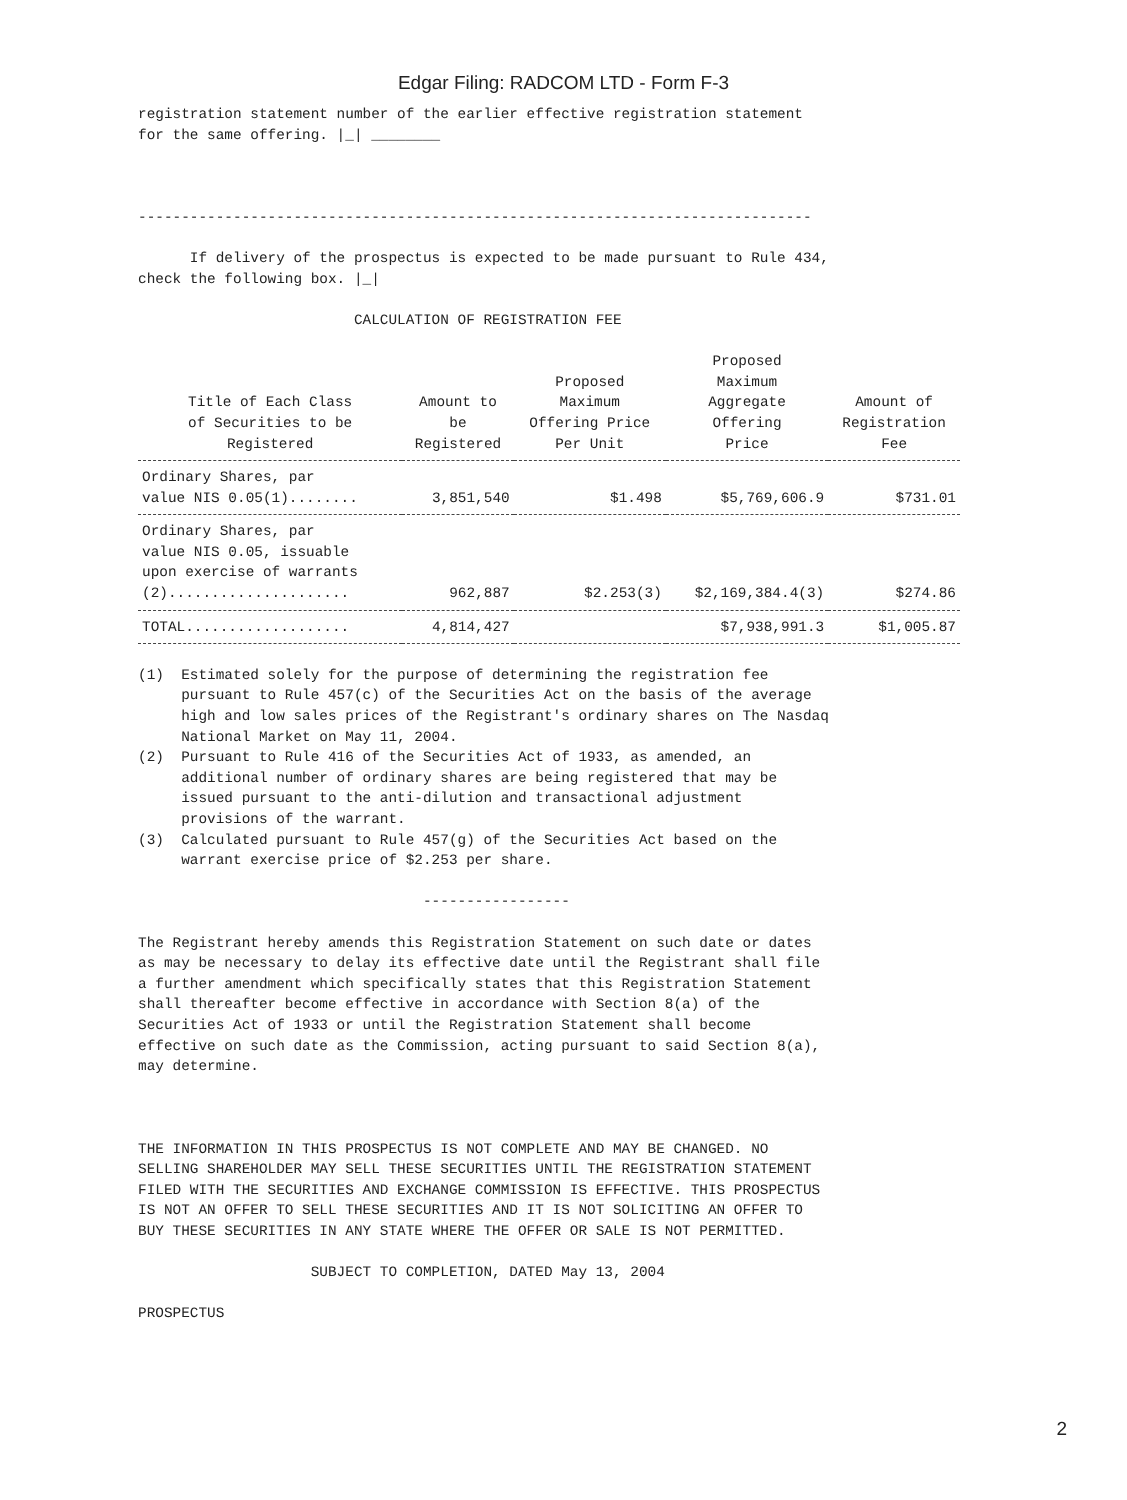Edgar Filing: RADCOM LTD - Form F-3
registration statement number of the earlier effective registration statement for the same offering. |_| ________ ------------------------------------------------------------------------------ If delivery of the prospectus is expected to be made pursuant to Rule 434, check the following box. |_| CALCULATION OF REGISTRATION FEE
| Title of Each Class of Securities to be Registered | Amount to be Registered | Proposed Maximum Offering Price Per Unit | Proposed Maximum Aggregate Offering Price | Amount of Registration Fee |
| --- | --- | --- | --- | --- |
| Ordinary Shares, par value NIS 0.05(1)........ | 3,851,540 | $1.498 | $5,769,606.9 | $731.01 |
| Ordinary Shares, par value NIS 0.05, issuable upon exercise of warrants (2)..................... | 962,887 | $2.253(3) | $2,169,384.4(3) | $274.86 |
| TOTAL................... | 4,814,427 | | $7,938,991.3 | $1,005.87 |
(1) Estimated solely for the purpose of determining the registration fee pursuant to Rule 457(c) of the Securities Act on the basis of the average high and low sales prices of the Registrant's ordinary shares on The Nasdaq National Market on May 11, 2004. (2) Pursuant to Rule 416 of the Securities Act of 1933, as amended, an additional number of ordinary shares are being registered that may be issued pursuant to the anti-dilution and transactional adjustment provisions of the warrant. (3) Calculated pursuant to Rule 457(g) of the Securities Act based on the warrant exercise price of $2.253 per share. ----------------- The Registrant hereby amends this Registration Statement on such date or dates as may be necessary to delay its effective date until the Registrant shall file a further amendment which specifically states that this Registration Statement shall thereafter become effective in accordance with Section 8(a) of the Securities Act of 1933 or until the Registration Statement shall become effective on such date as the Commission, acting pursuant to said Section 8(a), may determine. THE INFORMATION IN THIS PROSPECTUS IS NOT COMPLETE AND MAY BE CHANGED. NO SELLING SHAREHOLDER MAY SELL THESE SECURITIES UNTIL THE REGISTRATION STATEMENT FILED WITH THE SECURITIES AND EXCHANGE COMMISSION IS EFFECTIVE. THIS PROSPECTUS IS NOT AN OFFER TO SELL THESE SECURITIES AND IT IS NOT SOLICITING AN OFFER TO BUY THESE SECURITIES IN ANY STATE WHERE THE OFFER OR SALE IS NOT PERMITTED. SUBJECT TO COMPLETION, DATED May 13, 2004 PROSPECTUS
2